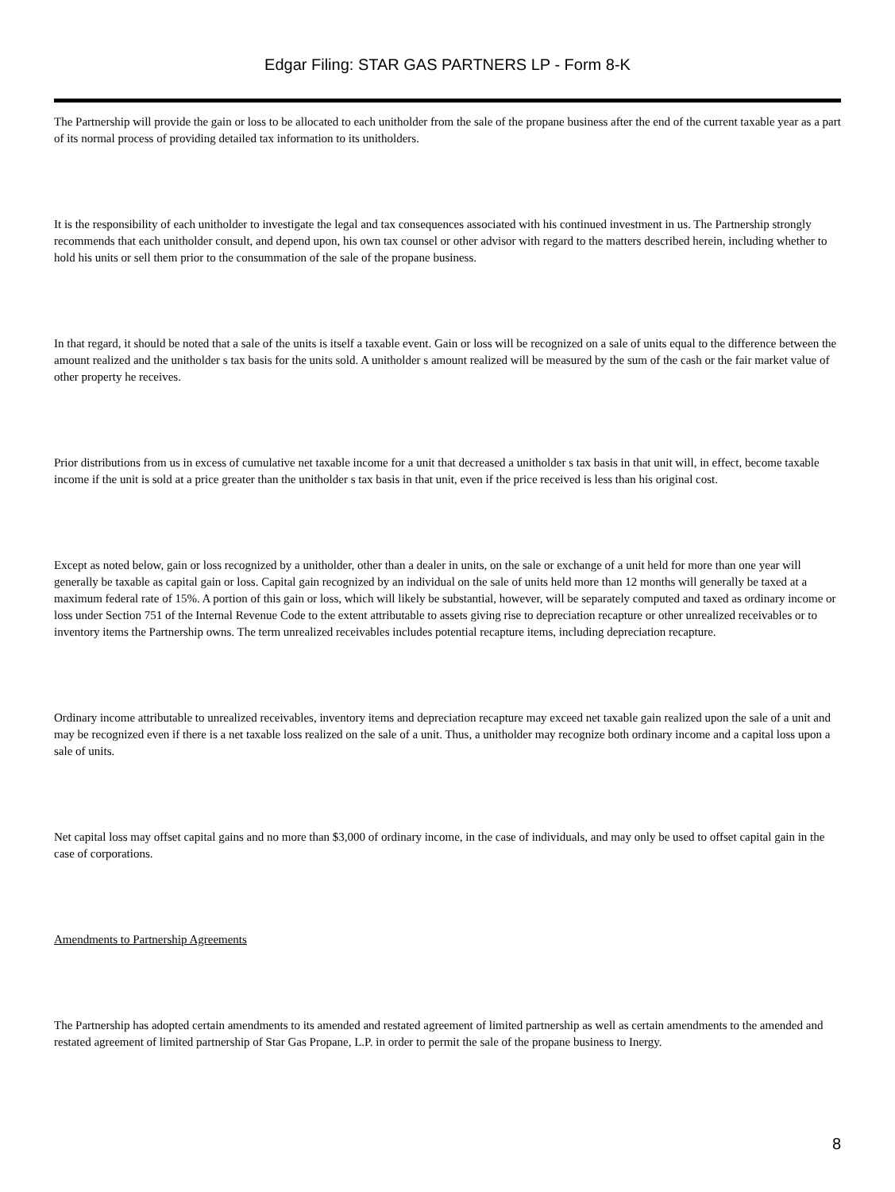Edgar Filing: STAR GAS PARTNERS LP - Form 8-K
The Partnership will provide the gain or loss to be allocated to each unitholder from the sale of the propane business after the end of the current taxable year as a part of its normal process of providing detailed tax information to its unitholders.
It is the responsibility of each unitholder to investigate the legal and tax consequences associated with his continued investment in us. The Partnership strongly recommends that each unitholder consult, and depend upon, his own tax counsel or other advisor with regard to the matters described herein, including whether to hold his units or sell them prior to the consummation of the sale of the propane business.
In that regard, it should be noted that a sale of the units is itself a taxable event. Gain or loss will be recognized on a sale of units equal to the difference between the amount realized and the unitholder s tax basis for the units sold. A unitholder s amount realized will be measured by the sum of the cash or the fair market value of other property he receives.
Prior distributions from us in excess of cumulative net taxable income for a unit that decreased a unitholder s tax basis in that unit will, in effect, become taxable income if the unit is sold at a price greater than the unitholder s tax basis in that unit, even if the price received is less than his original cost.
Except as noted below, gain or loss recognized by a unitholder, other than a dealer in units, on the sale or exchange of a unit held for more than one year will generally be taxable as capital gain or loss. Capital gain recognized by an individual on the sale of units held more than 12 months will generally be taxed at a maximum federal rate of 15%. A portion of this gain or loss, which will likely be substantial, however, will be separately computed and taxed as ordinary income or loss under Section 751 of the Internal Revenue Code to the extent attributable to assets giving rise to depreciation recapture or other unrealized receivables or to inventory items the Partnership owns. The term unrealized receivables includes potential recapture items, including depreciation recapture.
Ordinary income attributable to unrealized receivables, inventory items and depreciation recapture may exceed net taxable gain realized upon the sale of a unit and may be recognized even if there is a net taxable loss realized on the sale of a unit. Thus, a unitholder may recognize both ordinary income and a capital loss upon a sale of units.
Net capital loss may offset capital gains and no more than $3,000 of ordinary income, in the case of individuals, and may only be used to offset capital gain in the case of corporations.
Amendments to Partnership Agreements
The Partnership has adopted certain amendments to its amended and restated agreement of limited partnership as well as certain amendments to the amended and restated agreement of limited partnership of Star Gas Propane, L.P. in order to permit the sale of the propane business to Inergy.
8